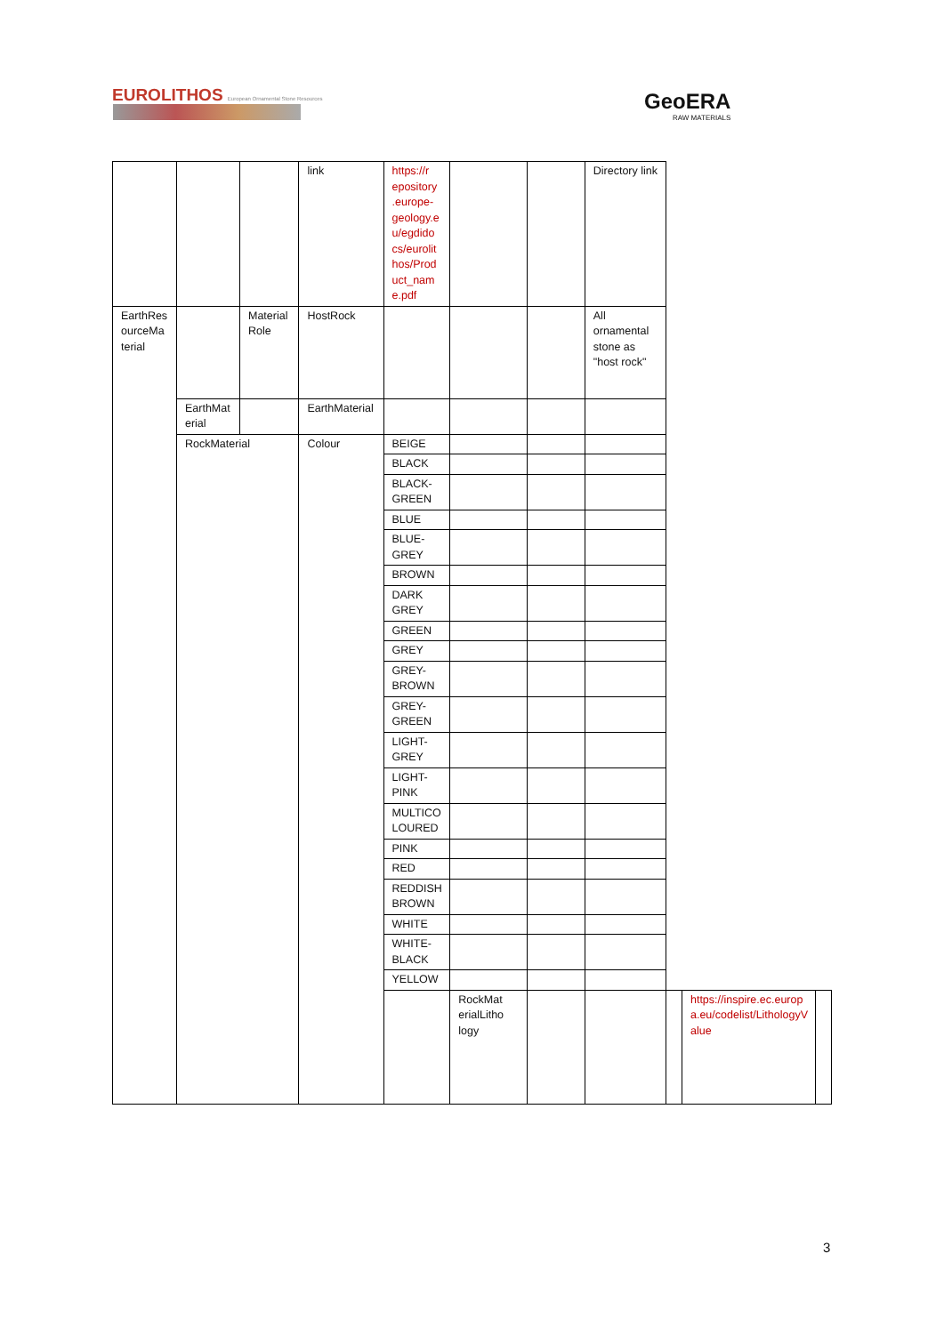EUROLITHOS European Ornamental Stone Resources
GeoERA
RAW MATERIALS
| | | | link | https://r epository .europe-geology.e u/egdido cs/eurolit hos/Prod uct_nam e.pdf | | | Directory link | | | |
| EarthRes ourceMa terial | | Material Role | HostRock | | | | All ornamental stone as "host rock" | | | |
| | EarthMat erial | | EarthMaterial | | | | | | | |
| | RockMaterial | | Colour | BEIGE | | | | | | |
| | | | | BLACK | | | | | | |
| | | | | BLACK-GREEN | | | | | | |
| | | | | BLUE | | | | | | |
| | | | | BLUE-GREY | | | | | | |
| | | | | BROWN | | | | | | |
| | | | | DARK GREY | | | | | | |
| | | | | GREEN | | | | | | |
| | | | | GREY | | | | | | |
| | | | | GREY-BROWN | | | | | | |
| | | | | GREY-GREEN | | | | | | |
| | | | | LIGHT-GREY | | | | | | |
| | | | | LIGHT-PINK | | | | | | |
| | | | | MULTICO LOURED | | | | | | |
| | | | | PINK | | | | | | |
| | | | | RED | | | | | | |
| | | | | REDDISH BROWN | | | | | | |
| | | | | WHITE | | | | | | |
| | | | | WHITE-BLACK | | | | | | |
| | | | | YELLOW | | | | | | |
| | | | | | RockMat erialLitho logy | | | | https://inspire.ec.europ a.eu/codelist/LithologyV alue | |
3